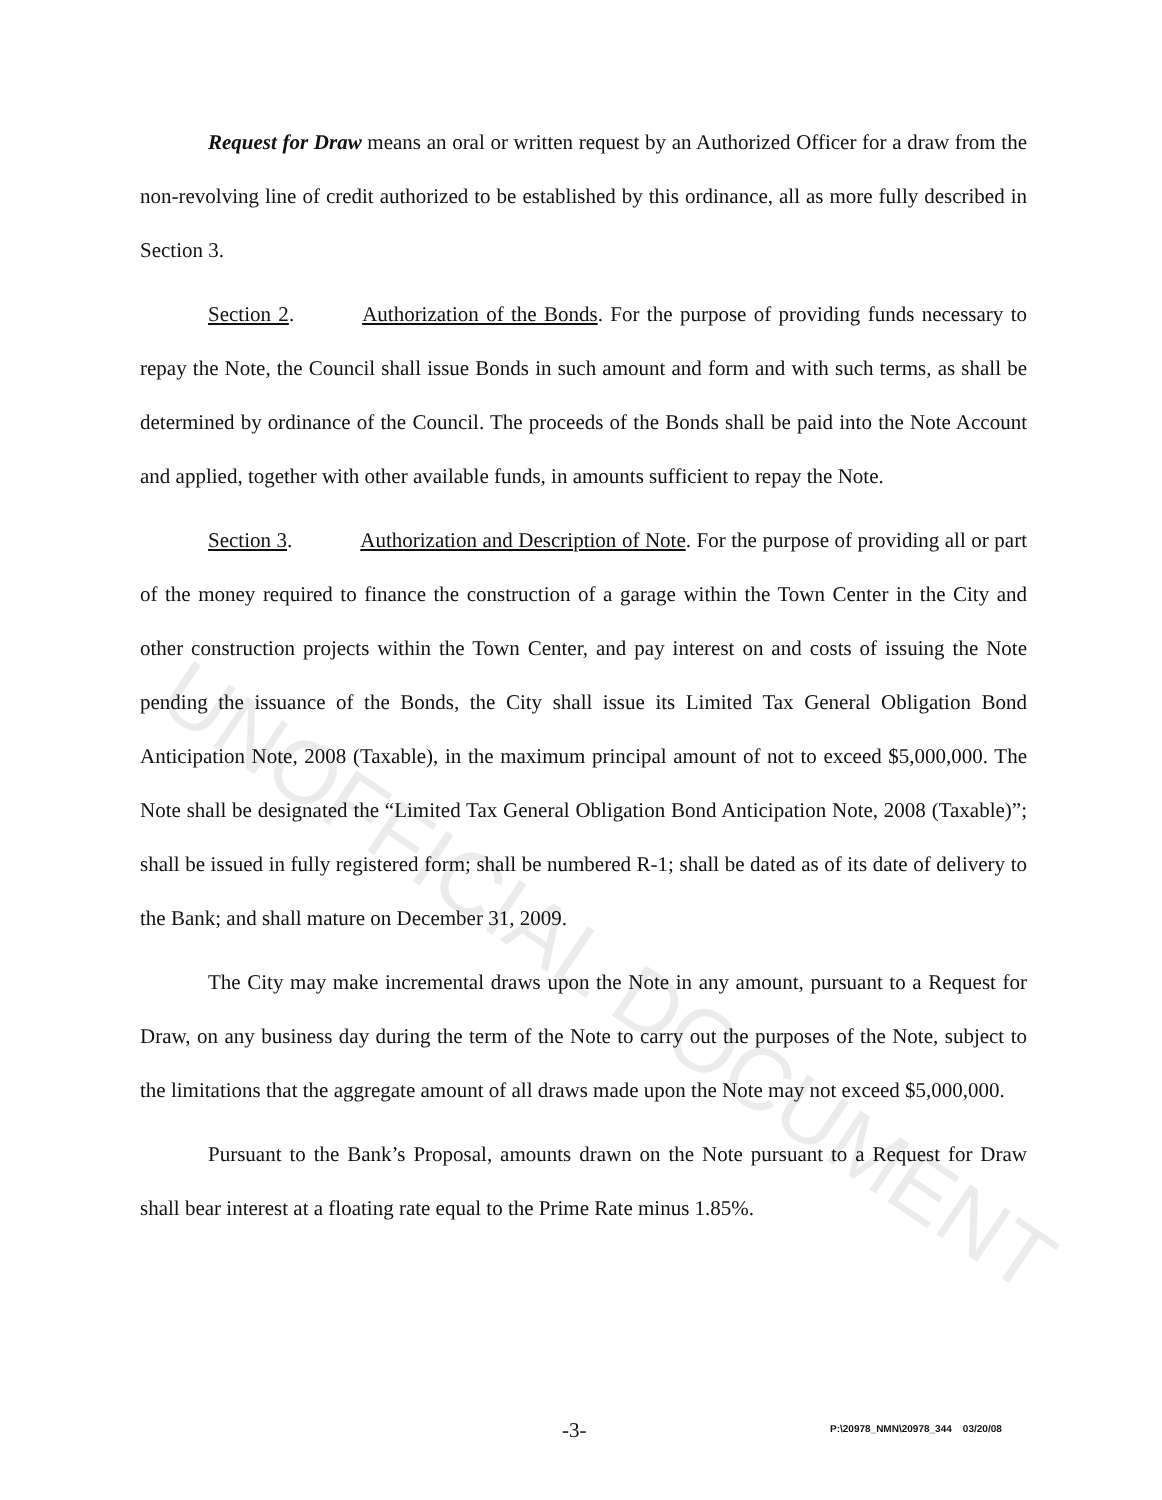UNOFFICIAL DOCUMENT
Request for Draw means an oral or written request by an Authorized Officer for a draw from the non-revolving line of credit authorized to be established by this ordinance, all as more fully described in Section 3.
Section 2. Authorization of the Bonds. For the purpose of providing funds necessary to repay the Note, the Council shall issue Bonds in such amount and form and with such terms, as shall be determined by ordinance of the Council. The proceeds of the Bonds shall be paid into the Note Account and applied, together with other available funds, in amounts sufficient to repay the Note.
Section 3. Authorization and Description of Note. For the purpose of providing all or part of the money required to finance the construction of a garage within the Town Center in the City and other construction projects within the Town Center, and pay interest on and costs of issuing the Note pending the issuance of the Bonds, the City shall issue its Limited Tax General Obligation Bond Anticipation Note, 2008 (Taxable), in the maximum principal amount of not to exceed $5,000,000. The Note shall be designated the “Limited Tax General Obligation Bond Anticipation Note, 2008 (Taxable)”; shall be issued in fully registered form; shall be numbered R-1; shall be dated as of its date of delivery to the Bank; and shall mature on December 31, 2009.
The City may make incremental draws upon the Note in any amount, pursuant to a Request for Draw, on any business day during the term of the Note to carry out the purposes of the Note, subject to the limitations that the aggregate amount of all draws made upon the Note may not exceed $5,000,000.
Pursuant to the Bank’s Proposal, amounts drawn on the Note pursuant to a Request for Draw shall bear interest at a floating rate equal to the Prime Rate minus 1.85%.
-3- P:\20978_NMN\20978_344 03/20/08